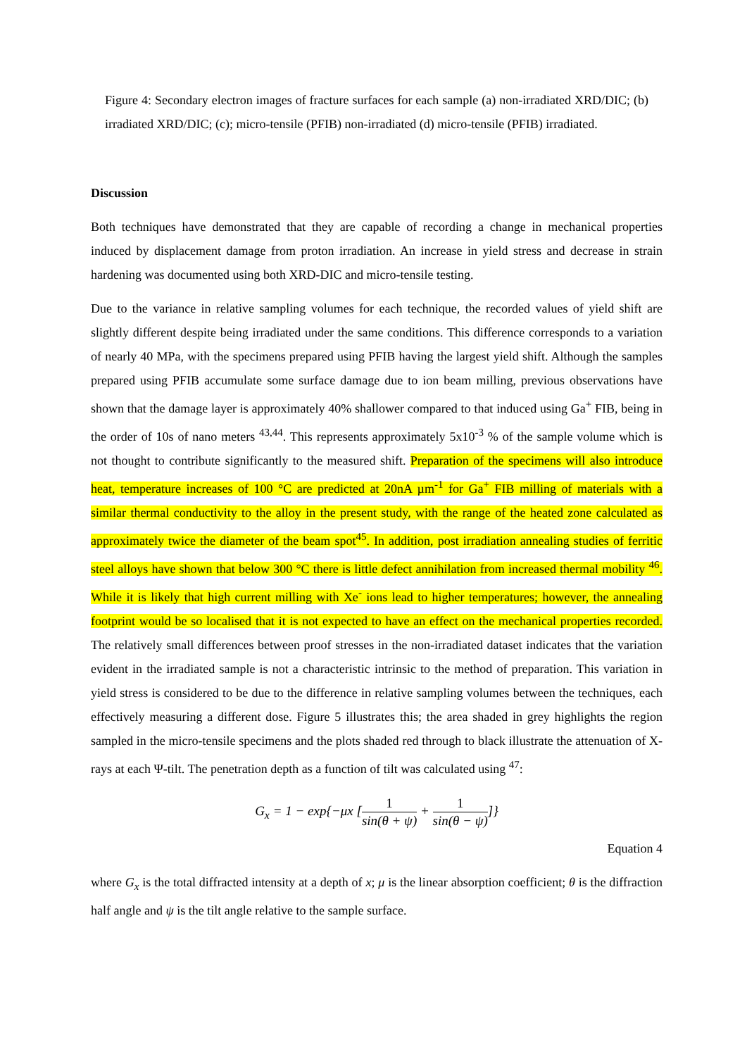Figure 4: Secondary electron images of fracture surfaces for each sample (a) non-irradiated XRD/DIC; (b) irradiated XRD/DIC; (c); micro-tensile (PFIB) non-irradiated (d) micro-tensile (PFIB) irradiated.
Discussion
Both techniques have demonstrated that they are capable of recording a change in mechanical properties induced by displacement damage from proton irradiation. An increase in yield stress and decrease in strain hardening was documented using both XRD-DIC and micro-tensile testing.
Due to the variance in relative sampling volumes for each technique, the recorded values of yield shift are slightly different despite being irradiated under the same conditions. This difference corresponds to a variation of nearly 40 MPa, with the specimens prepared using PFIB having the largest yield shift. Although the samples prepared using PFIB accumulate some surface damage due to ion beam milling, previous observations have shown that the damage layer is approximately 40% shallower compared to that induced using Ga<sup>+</sup> FIB, being in the order of 10s of nano meters <sup>43,44</sup>. This represents approximately 5x10<sup>-3</sup> % of the sample volume which is not thought to contribute significantly to the measured shift. Preparation of the specimens will also introduce heat, temperature increases of 100 °C are predicted at 20nA µm<sup>-1</sup> for Ga<sup>+</sup> FIB milling of materials with a similar thermal conductivity to the alloy in the present study, with the range of the heated zone calculated as approximately twice the diameter of the beam spot<sup>45</sup>. In addition, post irradiation annealing studies of ferritic steel alloys have shown that below 300 °C there is little defect annihilation from increased thermal mobility <sup>46</sup>. While it is likely that high current milling with Xe<sup>-</sup> ions lead to higher temperatures; however, the annealing footprint would be so localised that it is not expected to have an effect on the mechanical properties recorded. The relatively small differences between proof stresses in the non-irradiated dataset indicates that the variation evident in the irradiated sample is not a characteristic intrinsic to the method of preparation. This variation in yield stress is considered to be due to the difference in relative sampling volumes between the techniques, each effectively measuring a different dose. Figure 5 illustrates this; the area shaded in grey highlights the region sampled in the micro-tensile specimens and the plots shaded red through to black illustrate the attenuation of X-rays at each Ψ-tilt. The penetration depth as a function of tilt was calculated using <sup>47</sup>:
G<sub>x</sub> = 1 − exp{−μx [1 sin(θ + ψ) + 1 sin(θ − ψ)]}
Equation 4
where G<sub>x</sub> is the total diffracted intensity at a depth of x; μ is the linear absorption coefficient; θ is the diffraction half angle and ψ is the tilt angle relative to the sample surface.